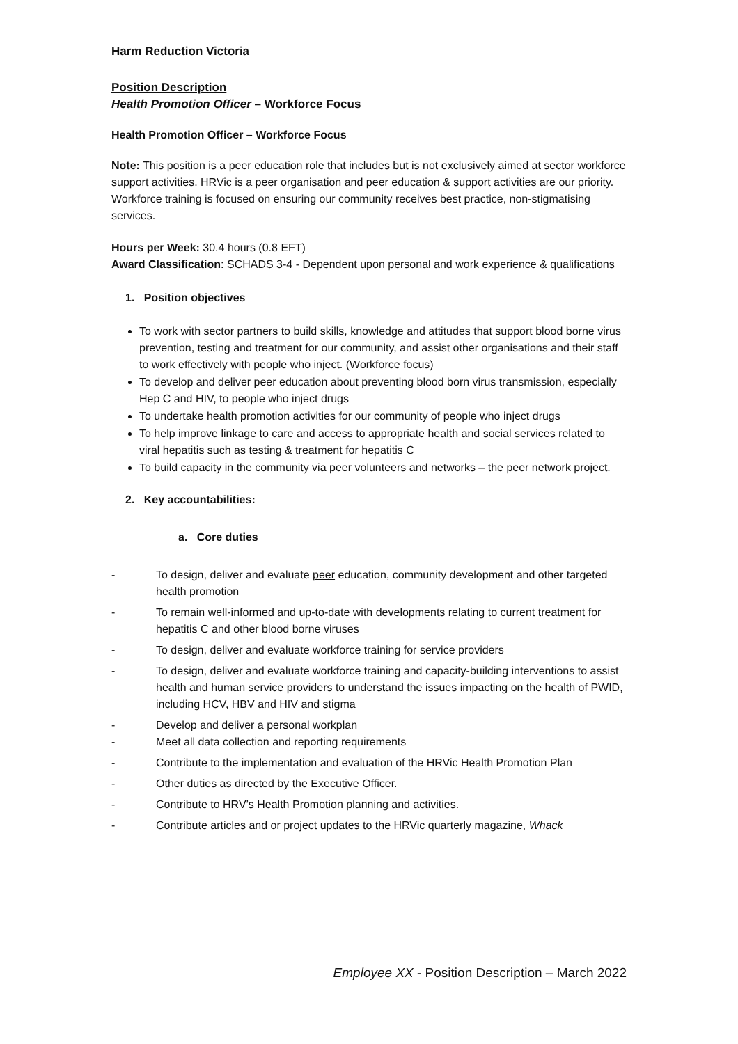Harm Reduction Victoria
Position Description
Health Promotion Officer – Workforce Focus
Health Promotion Officer – Workforce Focus
Note: This position is a peer education role that includes but is not exclusively aimed at sector workforce support activities. HRVic is a peer organisation and peer education & support activities are our priority. Workforce training is focused on ensuring our community receives best practice, non-stigmatising services.
Hours per Week: 30.4 hours (0.8 EFT)
Award Classification: SCHADS 3-4 - Dependent upon personal and work experience & qualifications
1. Position objectives
To work with sector partners to build skills, knowledge and attitudes that support blood borne virus prevention, testing and treatment for our community, and assist other organisations and their staff to work effectively with people who inject. (Workforce focus)
To develop and deliver peer education about preventing blood born virus transmission, especially Hep C and HIV, to people who inject drugs
To undertake health promotion activities for our community of people who inject drugs
To help improve linkage to care and access to appropriate health and social services related to viral hepatitis such as testing & treatment for hepatitis C
To build capacity in the community via peer volunteers and networks – the peer network project.
2. Key accountabilities:
a. Core duties
- To design, deliver and evaluate peer education, community development and other targeted health promotion
- To remain well-informed and up-to-date with developments relating to current treatment for hepatitis C and other blood borne viruses
- To design, deliver and evaluate workforce training for service providers
- To design, deliver and evaluate workforce training and capacity-building interventions to assist health and human service providers to understand the issues impacting on the health of PWID, including HCV, HBV and HIV and stigma
- Develop and deliver a personal workplan
- Meet all data collection and reporting requirements
- Contribute to the implementation and evaluation of the HRVic Health Promotion Plan
- Other duties as directed by the Executive Officer.
- Contribute to HRV’s Health Promotion planning and activities.
- Contribute articles and or project updates to the HRVic quarterly magazine, Whack
Employee XX - Position Description – March 2022